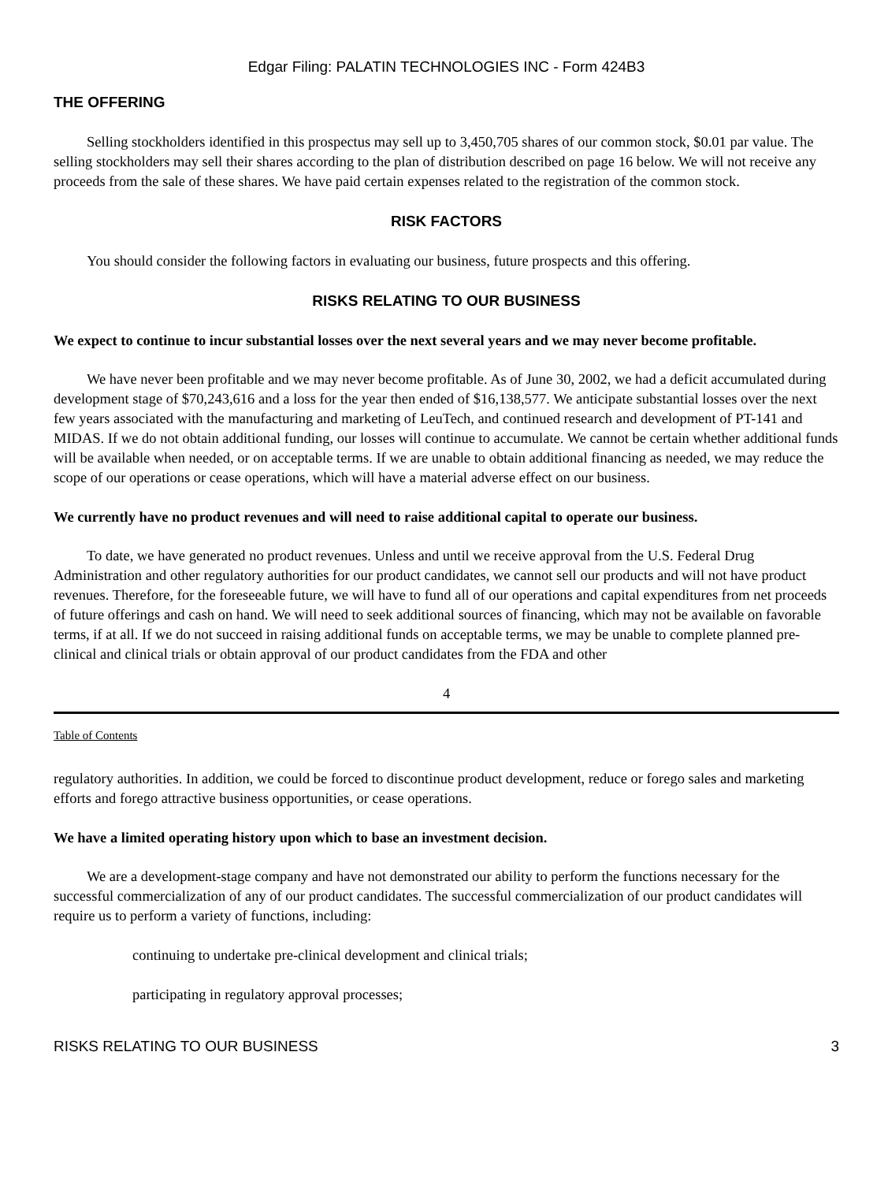Edgar Filing: PALATIN TECHNOLOGIES INC - Form 424B3
THE OFFERING
Selling stockholders identified in this prospectus may sell up to 3,450,705 shares of our common stock, $0.01 par value. The selling stockholders may sell their shares according to the plan of distribution described on page 16 below. We will not receive any proceeds from the sale of these shares. We have paid certain expenses related to the registration of the common stock.
RISK FACTORS
You should consider the following factors in evaluating our business, future prospects and this offering.
RISKS RELATING TO OUR BUSINESS
We expect to continue to incur substantial losses over the next several years and we may never become profitable.
We have never been profitable and we may never become profitable. As of June 30, 2002, we had a deficit accumulated during development stage of $70,243,616 and a loss for the year then ended of $16,138,577. We anticipate substantial losses over the next few years associated with the manufacturing and marketing of LeuTech, and continued research and development of PT-141 and MIDAS. If we do not obtain additional funding, our losses will continue to accumulate. We cannot be certain whether additional funds will be available when needed, or on acceptable terms. If we are unable to obtain additional financing as needed, we may reduce the scope of our operations or cease operations, which will have a material adverse effect on our business.
We currently have no product revenues and will need to raise additional capital to operate our business.
To date, we have generated no product revenues. Unless and until we receive approval from the U.S. Federal Drug Administration and other regulatory authorities for our product candidates, we cannot sell our products and will not have product revenues. Therefore, for the foreseeable future, we will have to fund all of our operations and capital expenditures from net proceeds of future offerings and cash on hand. We will need to seek additional sources of financing, which may not be available on favorable terms, if at all. If we do not succeed in raising additional funds on acceptable terms, we may be unable to complete planned pre-clinical and clinical trials or obtain approval of our product candidates from the FDA and other
4
Table of Contents
regulatory authorities. In addition, we could be forced to discontinue product development, reduce or forego sales and marketing efforts and forego attractive business opportunities, or cease operations.
We have a limited operating history upon which to base an investment decision.
We are a development-stage company and have not demonstrated our ability to perform the functions necessary for the successful commercialization of any of our product candidates. The successful commercialization of our product candidates will require us to perform a variety of functions, including:
continuing to undertake pre-clinical development and clinical trials;
participating in regulatory approval processes;
RISKS RELATING TO OUR BUSINESS 3